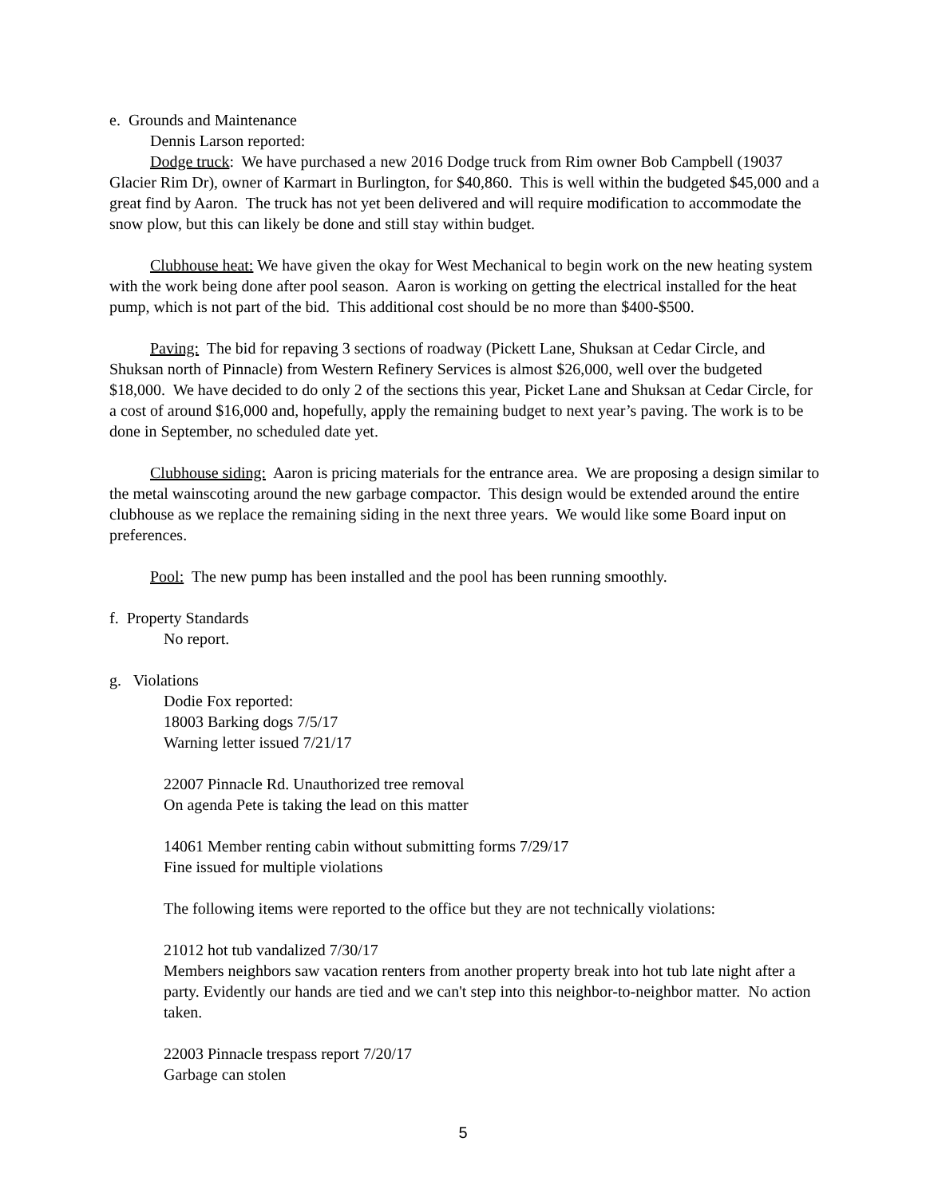e. Grounds and Maintenance
Dennis Larson reported:
Dodge truck: We have purchased a new 2016 Dodge truck from Rim owner Bob Campbell (19037 Glacier Rim Dr), owner of Karmart in Burlington, for $40,860. This is well within the budgeted $45,000 and a great find by Aaron. The truck has not yet been delivered and will require modification to accommodate the snow plow, but this can likely be done and still stay within budget.
Clubhouse heat: We have given the okay for West Mechanical to begin work on the new heating system with the work being done after pool season. Aaron is working on getting the electrical installed for the heat pump, which is not part of the bid. This additional cost should be no more than $400-$500.
Paving: The bid for repaving 3 sections of roadway (Pickett Lane, Shuksan at Cedar Circle, and Shuksan north of Pinnacle) from Western Refinery Services is almost $26,000, well over the budgeted $18,000. We have decided to do only 2 of the sections this year, Picket Lane and Shuksan at Cedar Circle, for a cost of around $16,000 and, hopefully, apply the remaining budget to next year’s paving. The work is to be done in September, no scheduled date yet.
Clubhouse siding: Aaron is pricing materials for the entrance area. We are proposing a design similar to the metal wainscoting around the new garbage compactor. This design would be extended around the entire clubhouse as we replace the remaining siding in the next three years. We would like some Board input on preferences.
Pool: The new pump has been installed and the pool has been running smoothly.
f. Property Standards
No report.
g. Violations
Dodie Fox reported:
18003 Barking dogs 7/5/17
Warning letter issued 7/21/17
22007 Pinnacle Rd. Unauthorized tree removal
On agenda Pete is taking the lead on this matter
14061 Member renting cabin without submitting forms 7/29/17
Fine issued for multiple violations
The following items were reported to the office but they are not technically violations:
21012 hot tub vandalized 7/30/17
Members neighbors saw vacation renters from another property break into hot tub late night after a party. Evidently our hands are tied and we can't step into this neighbor-to-neighbor matter. No action taken.
22003 Pinnacle trespass report 7/20/17
Garbage can stolen
5